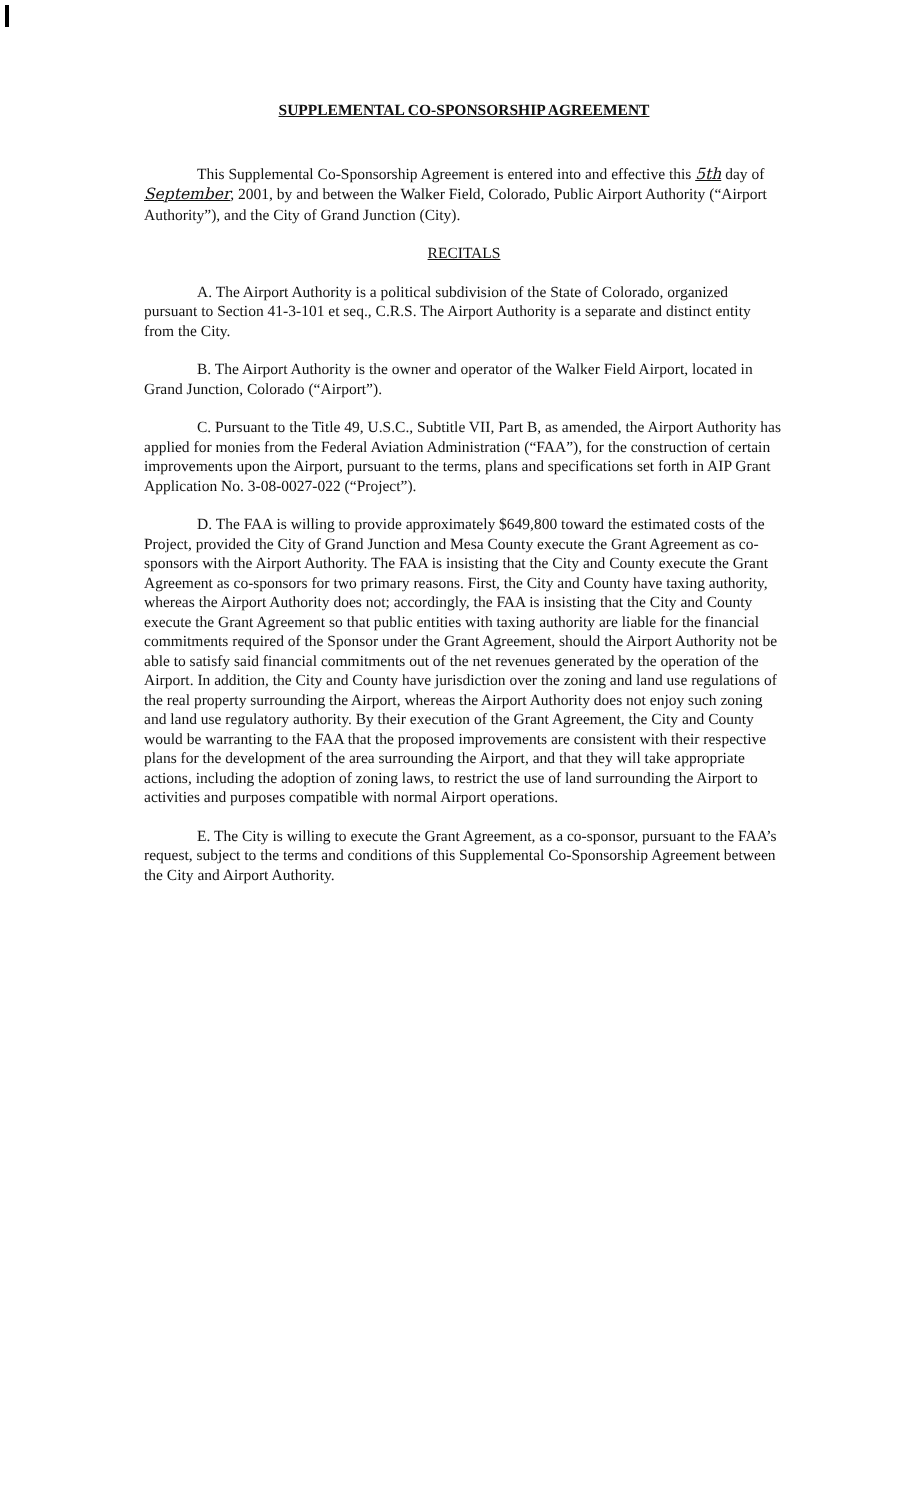SUPPLEMENTAL CO-SPONSORSHIP AGREEMENT
This Supplemental Co-Sponsorship Agreement is entered into and effective this 5th day of September, 2001, by and between the Walker Field, Colorado, Public Airport Authority (“Airport Authority”), and the City of Grand Junction (City).
RECITALS
A. The Airport Authority is a political subdivision of the State of Colorado, organized pursuant to Section 41-3-101 et seq., C.R.S. The Airport Authority is a separate and distinct entity from the City.
B. The Airport Authority is the owner and operator of the Walker Field Airport, located in Grand Junction, Colorado (“Airport”).
C. Pursuant to the Title 49, U.S.C., Subtitle VII, Part B, as amended, the Airport Authority has applied for monies from the Federal Aviation Administration (“FAA”), for the construction of certain improvements upon the Airport, pursuant to the terms, plans and specifications set forth in AIP Grant Application No. 3-08-0027-022 (“Project”).
D. The FAA is willing to provide approximately $649,800 toward the estimated costs of the Project, provided the City of Grand Junction and Mesa County execute the Grant Agreement as co-sponsors with the Airport Authority. The FAA is insisting that the City and County execute the Grant Agreement as co-sponsors for two primary reasons. First, the City and County have taxing authority, whereas the Airport Authority does not; accordingly, the FAA is insisting that the City and County execute the Grant Agreement so that public entities with taxing authority are liable for the financial commitments required of the Sponsor under the Grant Agreement, should the Airport Authority not be able to satisfy said financial commitments out of the net revenues generated by the operation of the Airport. In addition, the City and County have jurisdiction over the zoning and land use regulations of the real property surrounding the Airport, whereas the Airport Authority does not enjoy such zoning and land use regulatory authority. By their execution of the Grant Agreement, the City and County would be warranting to the FAA that the proposed improvements are consistent with their respective plans for the development of the area surrounding the Airport, and that they will take appropriate actions, including the adoption of zoning laws, to restrict the use of land surrounding the Airport to activities and purposes compatible with normal Airport operations.
E. The City is willing to execute the Grant Agreement, as a co-sponsor, pursuant to the FAA’s request, subject to the terms and conditions of this Supplemental Co-Sponsorship Agreement between the City and Airport Authority.